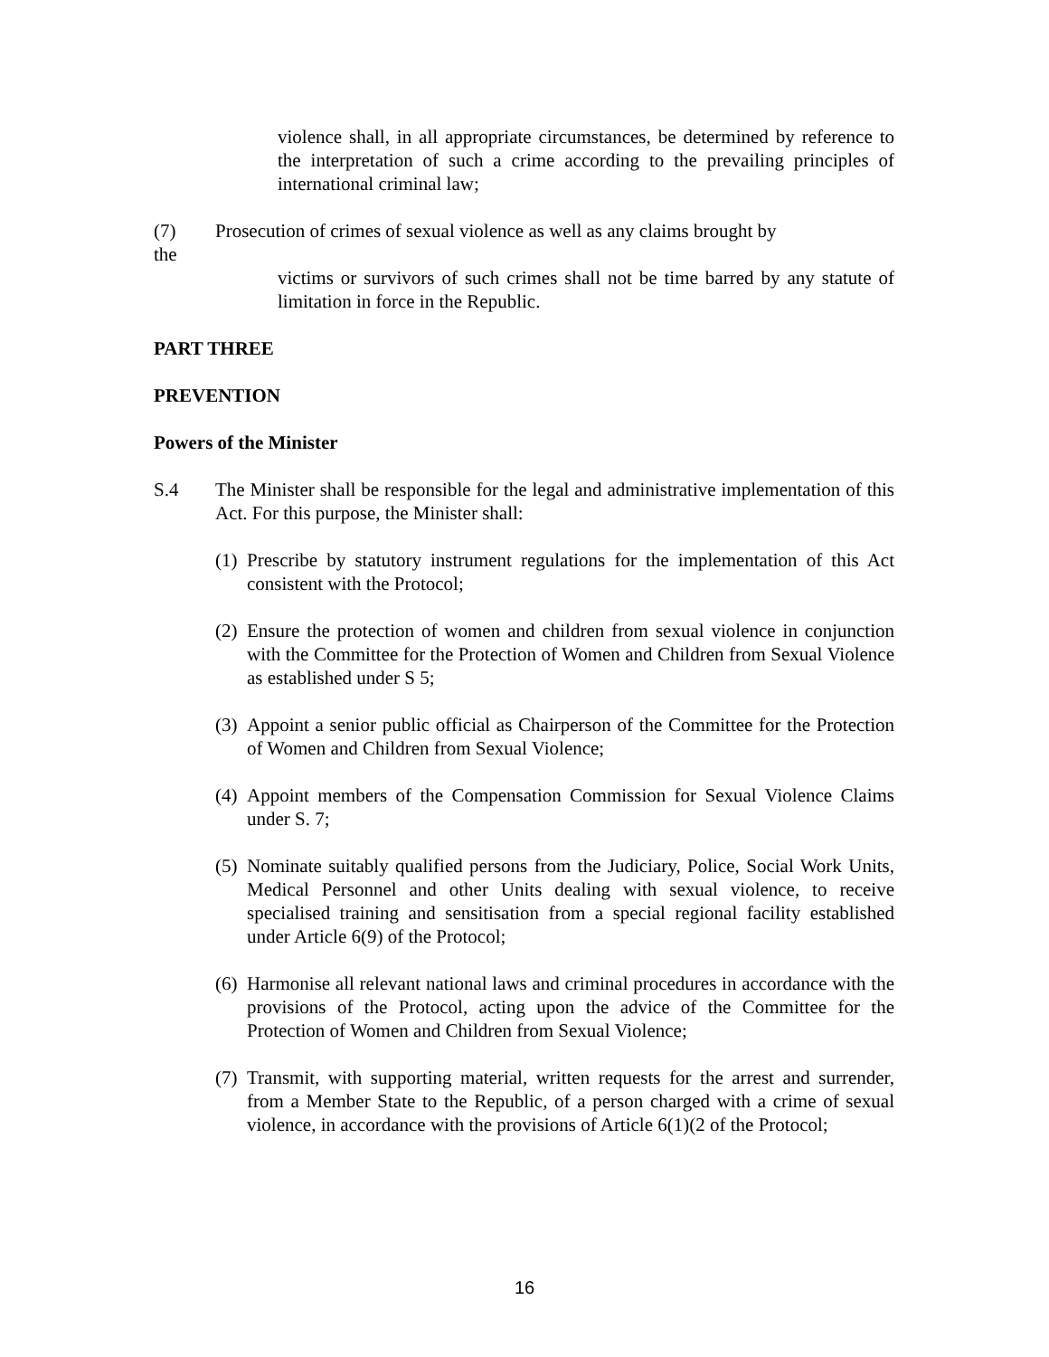violence shall, in all appropriate circumstances, be determined by reference to the interpretation of such a crime according to the prevailing principles of international criminal law;
(7) Prosecution of crimes of sexual violence as well as any claims brought by
the
victims or survivors of such crimes shall not be time barred by any statute of limitation in force in the Republic.
PART THREE
PREVENTION
Powers of the Minister
S.4 The Minister shall be responsible for the legal and administrative implementation of this Act. For this purpose, the Minister shall:
(1)
Prescribe by statutory instrument regulations for the implementation of this Act consistent with the Protocol;
(2)
Ensure the protection of women and children from sexual violence in conjunction with the Committee for the Protection of Women and Children from Sexual Violence as established under S 5;
(3)
Appoint a senior public official as Chairperson of the Committee for the Protection of Women and Children from Sexual Violence;
(4)
Appoint members of the Compensation Commission for Sexual Violence Claims under S. 7;
(5)
Nominate suitably qualified persons from the Judiciary, Police, Social Work Units, Medical Personnel and other Units dealing with sexual violence, to receive specialised training and sensitisation from a special regional facility established under Article 6(9) of the Protocol;
(6)
Harmonise all relevant national laws and criminal procedures in accordance with the provisions of the Protocol, acting upon the advice of the Committee for the Protection of Women and Children from Sexual Violence;
(7)
Transmit, with supporting material, written requests for the arrest and surrender, from a Member State to the Republic, of a person charged with a crime of sexual violence, in accordance with the provisions of Article 6(1)(2 of the Protocol;
16